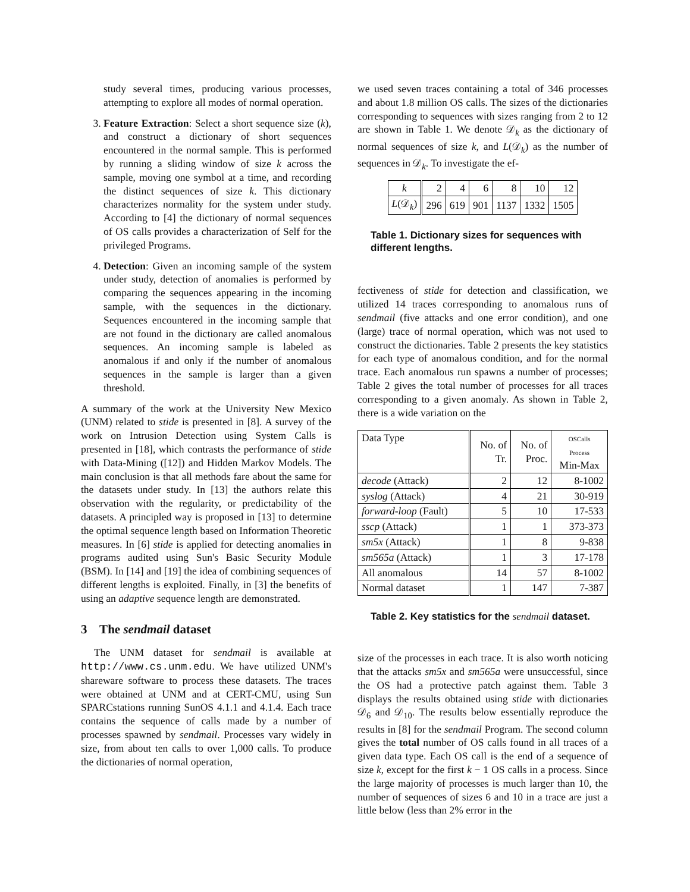study several times, producing various processes, attempting to explore all modes of normal operation.
3. Feature Extraction: Select a short sequence size (k), and construct a dictionary of short sequences encountered in the normal sample. This is performed by running a sliding window of size k across the sample, moving one symbol at a time, and recording the distinct sequences of size k. This dictionary characterizes normality for the system under study. According to [4] the dictionary of normal sequences of OS calls provides a characterization of Self for the privileged Programs.
4. Detection: Given an incoming sample of the system under study, detection of anomalies is performed by comparing the sequences appearing in the incoming sample, with the sequences in the dictionary. Sequences encountered in the incoming sample that are not found in the dictionary are called anomalous sequences. An incoming sample is labeled as anomalous if and only if the number of anomalous sequences in the sample is larger than a given threshold.
A summary of the work at the University New Mexico (UNM) related to stide is presented in [8]. A survey of the work on Intrusion Detection using System Calls is presented in [18], which contrasts the performance of stide with Data-Mining ([12]) and Hidden Markov Models. The main conclusion is that all methods fare about the same for the datasets under study. In [13] the authors relate this observation with the regularity, or predictability of the datasets. A principled way is proposed in [13] to determine the optimal sequence length based on Information Theoretic measures. In [6] stide is applied for detecting anomalies in programs audited using Sun's Basic Security Module (BSM). In [14] and [19] the idea of combining sequences of different lengths is exploited. Finally, in [3] the benefits of using an adaptive sequence length are demonstrated.
3 The sendmail dataset
The UNM dataset for sendmail is available at http://www.cs.unm.edu. We have utilized UNM's shareware software to process these datasets. The traces were obtained at UNM and at CERT-CMU, using Sun SPARCstations running SunOS 4.1.1 and 4.1.4. Each trace contains the sequence of calls made by a number of processes spawned by sendmail. Processes vary widely in size, from about ten calls to over 1,000 calls. To produce the dictionaries of normal operation,
we used seven traces containing a total of 346 processes and about 1.8 million OS calls. The sizes of the dictionaries corresponding to sequences with sizes ranging from 2 to 12 are shown in Table 1. We denote 𝒟<sub>k</sub> as the dictionary of normal sequences of size k, and L(𝒟<sub>k</sub>) as the number of sequences in 𝒟<sub>k</sub>. To investigate the ef-
| k | 2 | 4 | 6 | 8 | 10 | 12 |
| L (𝒟<sub>k</sub>) | 296 | 619 | 901 | 1137 | 1332 | 1505 |
Table 1. Dictionary sizes for sequences with different lengths.
fectiveness of stide for detection and classification, we utilized 14 traces corresponding to anomalous runs of sendmail (five attacks and one error condition), and one (large) trace of normal operation, which was not used to construct the dictionaries. Table 2 presents the key statistics for each type of anomalous condition, and for the normal trace. Each anomalous run spawns a number of processes; Table 2 gives the total number of processes for all traces corresponding to a given anomaly. As shown in Table 2, there is a wide variation on the
| Data Type | No. of Tr. | No. of Proc. | OSCalls Process Min-Max |
| decode (Attack) | 2 | 12 | 8-1002 |
| syslog (Attack) | 4 | 21 | 30-919 |
| forward-loop (Fault) | 5 | 10 | 17-533 |
| sscp (Attack) | 1 | 1 | 373-373 |
| sm5x (Attack) | 1 | 8 | 9-838 |
| sm565a (Attack) | 1 | 3 | 17-178 |
| All anomalous | 14 | 57 | 8-1002 |
| Normal dataset | 1 | 147 | 7-387 |
Table 2. Key statistics for the sendmail dataset.
size of the processes in each trace. It is also worth noticing that the attacks sm5x and sm565a were unsuccessful, since the OS had a protective patch against them. Table 3 displays the results obtained using stide with dictionaries 𝒟<sub>6</sub> and 𝒟<sub>10</sub>. The results below essentially reproduce the results in [8] for the sendmail Program. The second column gives the total number of OS calls found in all traces of a given data type. Each OS call is the end of a sequence of size k, except for the first k − 1 OS calls in a process. Since the large majority of processes is much larger than 10, the number of sequences of sizes 6 and 10 in a trace are just a little below (less than 2% error in the